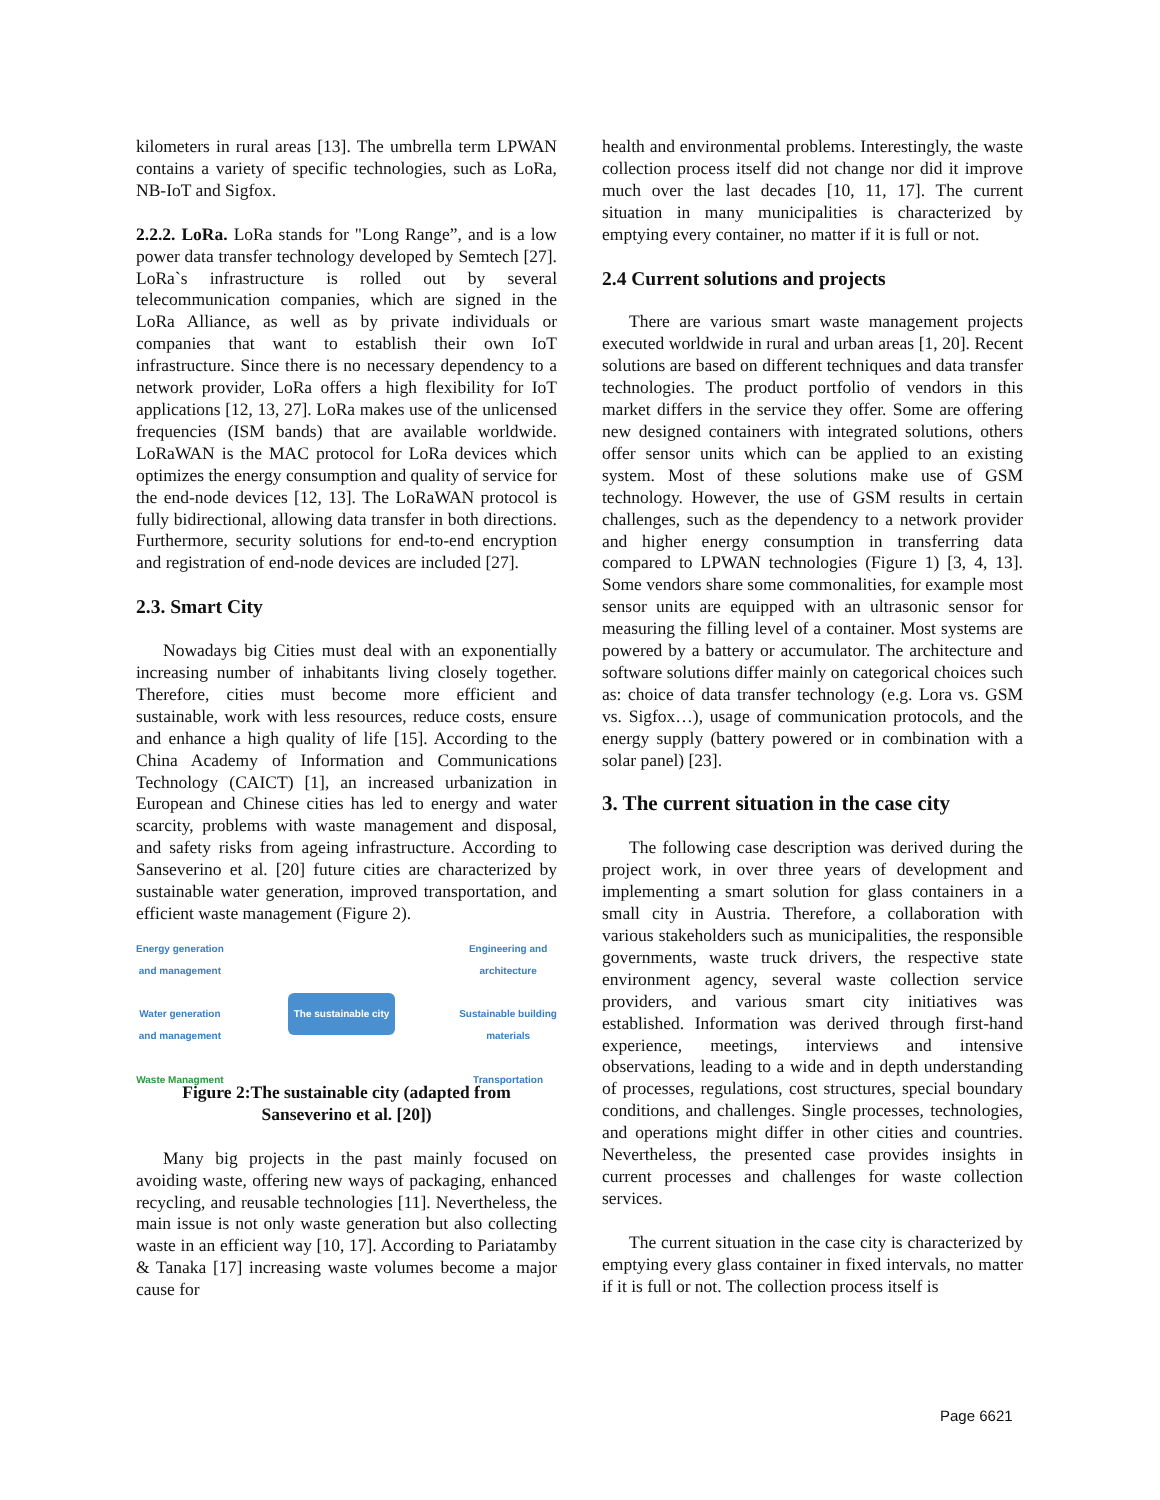kilometers in rural areas [13]. The umbrella term LPWAN contains a variety of specific technologies, such as LoRa, NB-IoT and Sigfox.
2.2.2. LoRa. LoRa stands for "Long Range”, and is a low power data transfer technology developed by Semtech [27]. LoRa`s infrastructure is rolled out by several telecommunication companies, which are signed in the LoRa Alliance, as well as by private individuals or companies that want to establish their own IoT infrastructure. Since there is no necessary dependency to a network provider, LoRa offers a high flexibility for IoT applications [12, 13, 27]. LoRa makes use of the unlicensed frequencies (ISM bands) that are available worldwide. LoRaWAN is the MAC protocol for LoRa devices which optimizes the energy consumption and quality of service for the end-node devices [12, 13]. The LoRaWAN protocol is fully bidirectional, allowing data transfer in both directions. Furthermore, security solutions for end-to-end encryption and registration of end-node devices are included [27].
2.3. Smart City
Nowadays big Cities must deal with an exponentially increasing number of inhabitants living closely together. Therefore, cities must become more efficient and sustainable, work with less resources, reduce costs, ensure and enhance a high quality of life [15]. According to the China Academy of Information and Communications Technology (CAICT) [1], an increased urbanization in European and Chinese cities has led to energy and water scarcity, problems with waste management and disposal, and safety risks from ageing infrastructure. According to Sanseverino et al. [20] future cities are characterized by sustainable water generation, improved transportation, and efficient waste management (Figure 2).
Energy generation
and management
Water generation
and management
Waste Managment
The sustainable city
Engineering and
architecture
Sustainable building
materials
Transportation
Figure 2:The sustainable city (adapted from Sanseverino et al. [20])
Many big projects in the past mainly focused on avoiding waste, offering new ways of packaging, enhanced recycling, and reusable technologies [11]. Nevertheless, the main issue is not only waste generation but also collecting waste in an efficient way [10, 17]. According to Pariatamby & Tanaka [17] increasing waste volumes become a major cause for
health and environmental problems. Interestingly, the waste collection process itself did not change nor did it improve much over the last decades [10, 11, 17]. The current situation in many municipalities is characterized by emptying every container, no matter if it is full or not.
2.4 Current solutions and projects
There are various smart waste management projects executed worldwide in rural and urban areas [1, 20]. Recent solutions are based on different techniques and data transfer technologies. The product portfolio of vendors in this market differs in the service they offer. Some are offering new designed containers with integrated solutions, others offer sensor units which can be applied to an existing system. Most of these solutions make use of GSM technology. However, the use of GSM results in certain challenges, such as the dependency to a network provider and higher energy consumption in transferring data compared to LPWAN technologies (Figure 1) [3, 4, 13]. Some vendors share some commonalities, for example most sensor units are equipped with an ultrasonic sensor for measuring the filling level of a container. Most systems are powered by a battery or accumulator. The architecture and software solutions differ mainly on categorical choices such as: choice of data transfer technology (e.g. Lora vs. GSM vs. Sigfox…), usage of communication protocols, and the energy supply (battery powered or in combination with a solar panel) [23].
3. The current situation in the case city
The following case description was derived during the project work, in over three years of development and implementing a smart solution for glass containers in a small city in Austria. Therefore, a collaboration with various stakeholders such as municipalities, the responsible governments, waste truck drivers, the respective state environment agency, several waste collection service providers, and various smart city initiatives was established. Information was derived through first-hand experience, meetings, interviews and intensive observations, leading to a wide and in depth understanding of processes, regulations, cost structures, special boundary conditions, and challenges. Single processes, technologies, and operations might differ in other cities and countries. Nevertheless, the presented case provides insights in current processes and challenges for waste collection services.
The current situation in the case city is characterized by emptying every glass container in fixed intervals, no matter if it is full or not. The collection process itself is
Page 6621